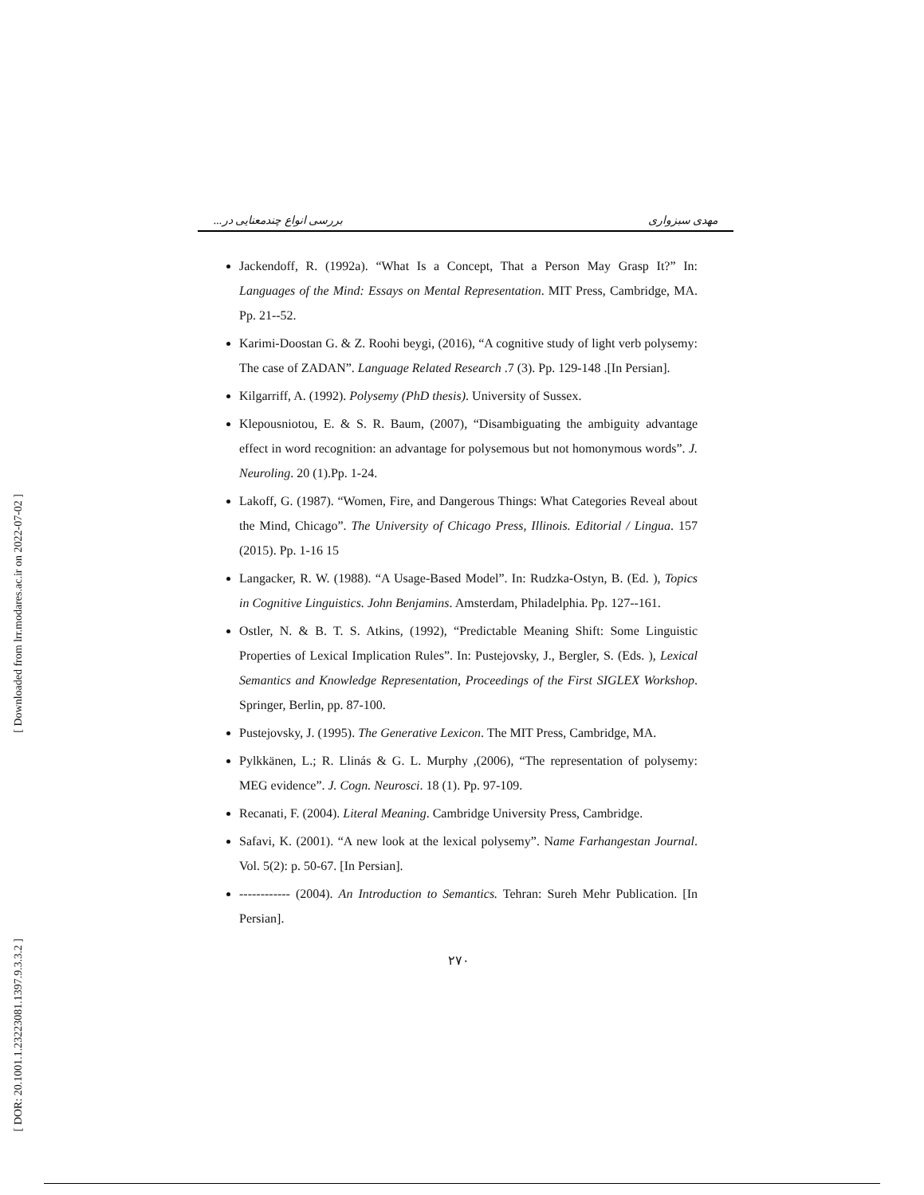[ Downloaded from lrr.modares.ac.ir on 2022-07-02 ]
[ DOR: 20.1001.1.23223081.1397.9.3.3.2 ]
مهدی سبزواری بررسی انواع چندمعنایی در...
Jackendoff, R. (1992a). “What Is a Concept, That a Person May Grasp It?” In: Languages of the Mind: Essays on Mental Representation. MIT Press, Cambridge, MA. Pp. 21--52.
Karimi-Doostan G. & Z. Roohi beygi, (2016), “A cognitive study of light verb polysemy: The case of ZADAN”. Language Related Research .7 (3). Pp. 129-148 .[In Persian].
Kilgarriff, A. (1992). Polysemy (PhD thesis). University of Sussex.
Klepousniotou, E. & S. R. Baum, (2007), “Disambiguating the ambiguity advantage effect in word recognition: an advantage for polysemous but not homonymous words”. J. Neuroling. 20 (1).Pp. 1-24.
Lakoff, G. (1987). “Women, Fire, and Dangerous Things: What Categories Reveal about the Mind, Chicago”. The University of Chicago Press, Illinois. Editorial / Lingua. 157 (2015). Pp. 1-16 15
Langacker, R. W. (1988). “A Usage-Based Model”. In: Rudzka-Ostyn, B. (Ed. ), Topics in Cognitive Linguistics. John Benjamins. Amsterdam, Philadelphia. Pp. 127--161.
Ostler, N. & B. T. S. Atkins, (1992), “Predictable Meaning Shift: Some Linguistic Properties of Lexical Implication Rules”. In: Pustejovsky, J., Bergler, S. (Eds. ), Lexical Semantics and Knowledge Representation, Proceedings of the First SIGLEX Workshop. Springer, Berlin, pp. 87-100.
Pustejovsky, J. (1995). The Generative Lexicon. The MIT Press, Cambridge, MA.
Pylkkänen, L.; R. Llinás & G. L. Murphy ,(2006), “The representation of polysemy: MEG evidence”. J. Cogn. Neurosci. 18 (1). Pp. 97-109.
Recanati, F. (2004). Literal Meaning. Cambridge University Press, Cambridge.
Safavi, K. (2001). “A new look at the lexical polysemy”. Name Farhangestan Journal. Vol. 5(2): p. 50-67. [In Persian].
------------ (2004). An Introduction to Semantics. Tehran: Sureh Mehr Publication. [In Persian].
۲۷۰